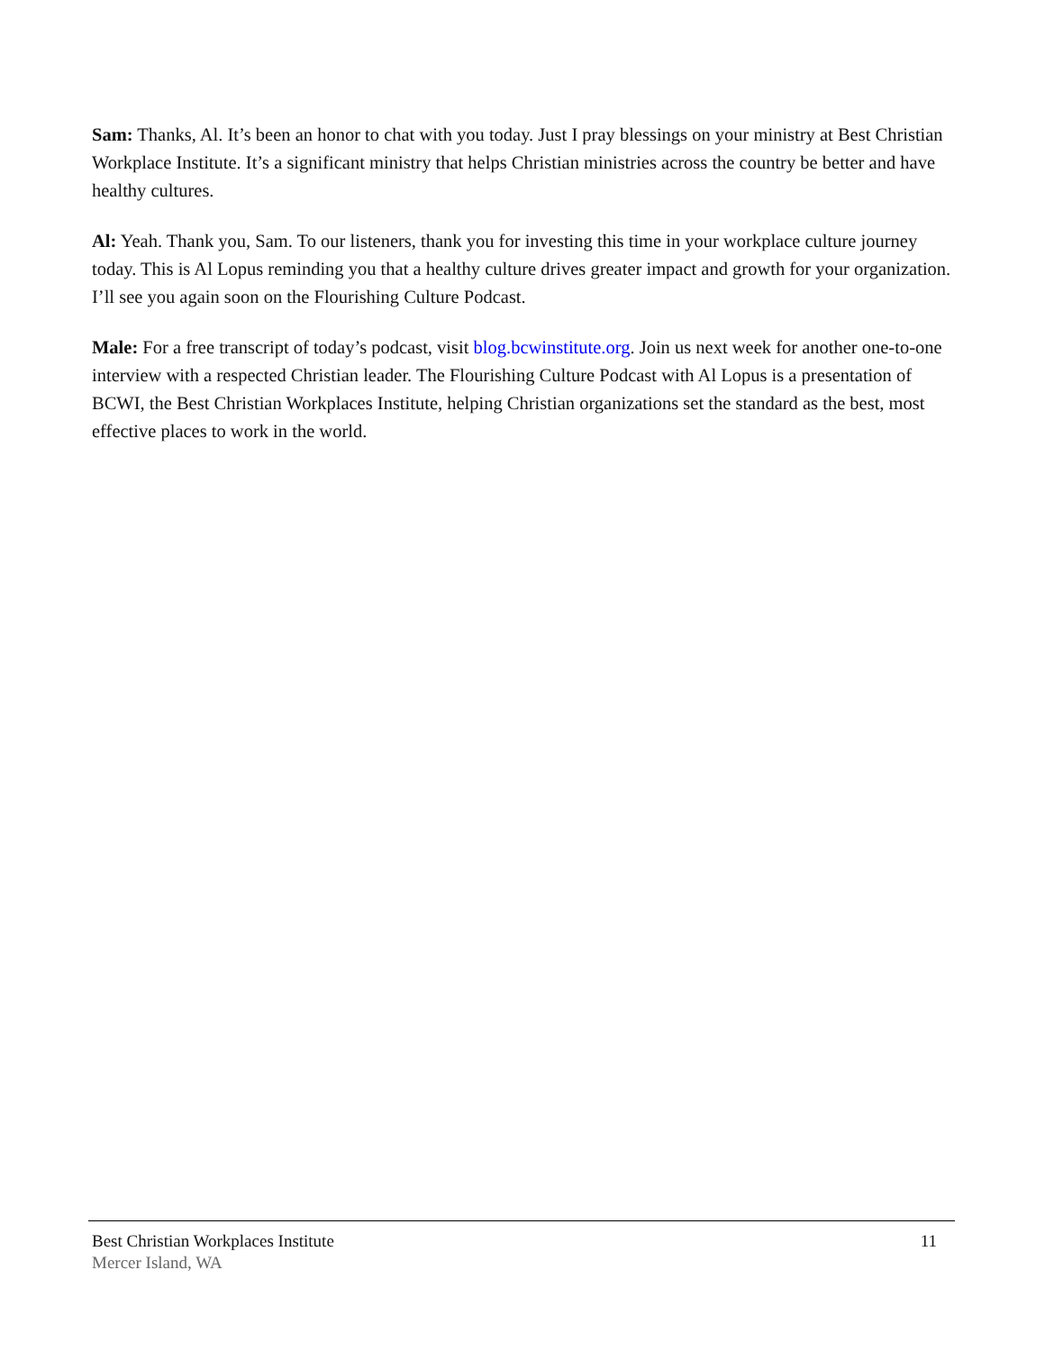Sam: Thanks, Al. It’s been an honor to chat with you today. Just I pray blessings on your ministry at Best Christian Workplace Institute. It’s a significant ministry that helps Christian ministries across the country be better and have healthy cultures.
Al: Yeah. Thank you, Sam. To our listeners, thank you for investing this time in your workplace culture journey today. This is Al Lopus reminding you that a healthy culture drives greater impact and growth for your organization. I’ll see you again soon on the Flourishing Culture Podcast.
Male: For a free transcript of today’s podcast, visit blog.bcwinstitute.org. Join us next week for another one-to-one interview with a respected Christian leader. The Flourishing Culture Podcast with Al Lopus is a presentation of BCWI, the Best Christian Workplaces Institute, helping Christian organizations set the standard as the best, most effective places to work in the world.
Best Christian Workplaces Institute 11
Mercer Island, WA